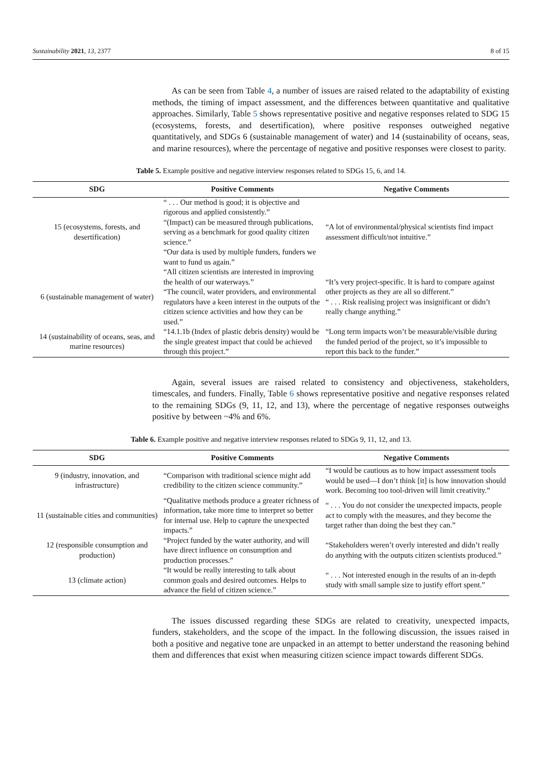Sustainability 2021, 13, 2377 8 of 15
As can be seen from Table 4, a number of issues are raised related to the adaptability of existing methods, the timing of impact assessment, and the differences between quantitative and qualitative approaches. Similarly, Table 5 shows representative positive and negative responses related to SDG 15 (ecosystems, forests, and desertification), where positive responses outweighed negative quantitatively, and SDGs 6 (sustainable management of water) and 14 (sustainability of oceans, seas, and marine resources), where the percentage of negative and positive responses were closest to parity.
Table 5. Example positive and negative interview responses related to SDGs 15, 6, and 14.
| SDG | Positive Comments | Negative Comments |
| --- | --- | --- |
| 15 (ecosystems, forests, and desertification) | “ . . . Our method is good; it is objective and rigorous and applied consistently.” “(Impact) can be measured through publications, serving as a benchmark for good quality citizen science.” “Our data is used by multiple funders, funders we want to fund us again.” | “A lot of environmental/physical scientists find impact assessment difficult/not intuitive.” |
| 6 (sustainable management of water) | “All citizen scientists are interested in improving the health of our waterways.” “The council, water providers, and environmental regulators have a keen interest in the outputs of the citizen science activities and how they can be used.” | “It’s very project-specific. It is hard to compare against other projects as they are all so different.” “ . . . Risk realising project was insignificant or didn’t really change anything.” |
| 14 (sustainability of oceans, seas, and marine resources) | “14.1.1b (Index of plastic debris density) would be the single greatest impact that could be achieved through this project.” | “Long term impacts won’t be measurable/visible during the funded period of the project, so it’s impossible to report this back to the funder.” |
Again, several issues are raised related to consistency and objectiveness, stakeholders, timescales, and funders. Finally, Table 6 shows representative positive and negative responses related to the remaining SDGs (9, 11, 12, and 13), where the percentage of negative responses outweighs positive by between ~4% and 6%.
Table 6. Example positive and negative interview responses related to SDGs 9, 11, 12, and 13.
| SDG | Positive Comments | Negative Comments |
| --- | --- | --- |
| 9 (industry, innovation, and infrastructure) | “Comparison with traditional science might add credibility to the citizen science community.” | “I would be cautious as to how impact assessment tools would be used—I don’t think [it] is how innovation should work. Becoming too tool-driven will limit creativity.” |
| 11 (sustainable cities and communities) | “Qualitative methods produce a greater richness of information, take more time to interpret so better for internal use. Help to capture the unexpected impacts.” | “ . . . You do not consider the unexpected impacts, people act to comply with the measures, and they become the target rather than doing the best they can.” |
| 12 (responsible consumption and production) | “Project funded by the water authority, and will have direct influence on consumption and production processes.” | “Stakeholders weren’t overly interested and didn’t really do anything with the outputs citizen scientists produced.” |
| 13 (climate action) | “It would be really interesting to talk about common goals and desired outcomes. Helps to advance the field of citizen science.” | “ . . . Not interested enough in the results of an in-depth study with small sample size to justify effort spent.” |
The issues discussed regarding these SDGs are related to creativity, unexpected impacts, funders, stakeholders, and the scope of the impact. In the following discussion, the issues raised in both a positive and negative tone are unpacked in an attempt to better understand the reasoning behind them and differences that exist when measuring citizen science impact towards different SDGs.